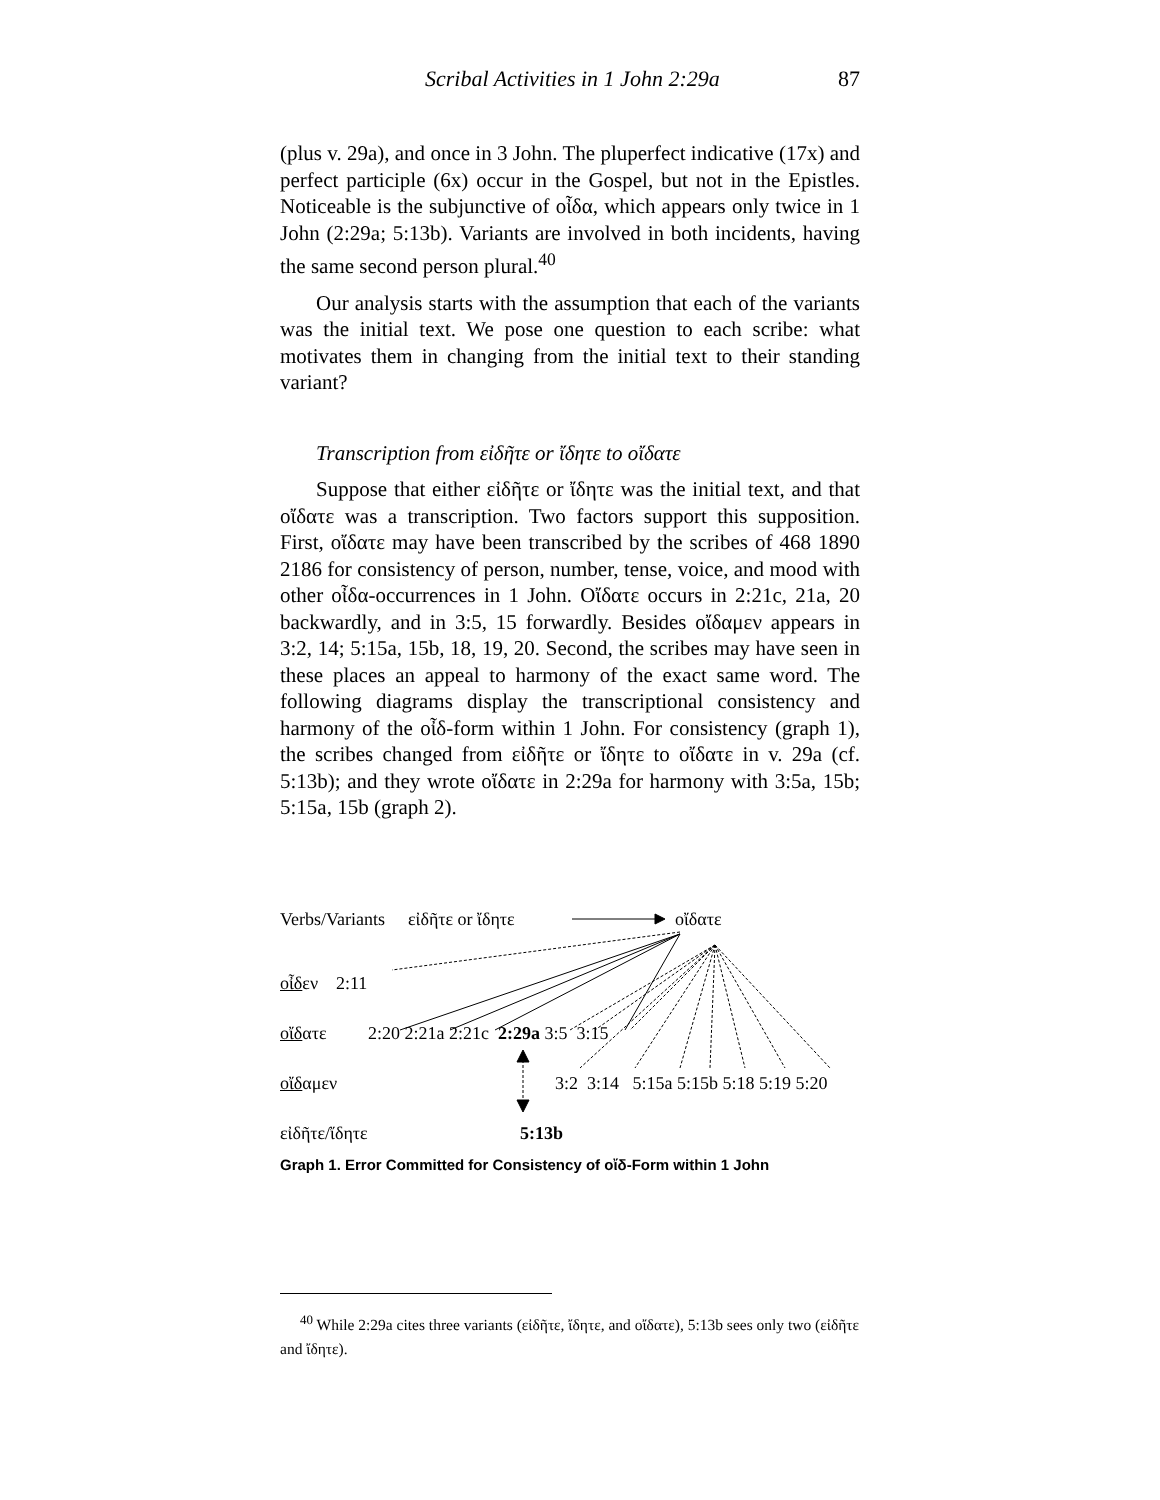Scribal Activities in 1 John 2:29a 87
(plus v. 29a), and once in 3 John. The pluperfect indicative (17x) and perfect participle (6x) occur in the Gospel, but not in the Epistles. Noticeable is the subjunctive of οἶδα, which appears only twice in 1 John (2:29a; 5:13b). Variants are involved in both incidents, having the same second person plural.<sup>40</sup>
Our analysis starts with the assumption that each of the variants was the initial text. We pose one question to each scribe: what motivates them in changing from the initial text to their standing variant?
Transcription from εἰδῆτε or ἴδητε to οἴδατε
Suppose that either εἰδῆτε or ἴδητε was the initial text, and that οἴδατε was a transcription. Two factors support this supposition. First, οἴδατε may have been transcribed by the scribes of 468 1890 2186 for consistency of person, number, tense, voice, and mood with other οἶδα-occurrences in 1 John. Οἴδατε occurs in 2:21c, 21a, 20 backwardly, and in 3:5, 15 forwardly. Besides οἴδαμεν appears in 3:2, 14; 5:15a, 15b, 18, 19, 20. Second, the scribes may have seen in these places an appeal to harmony of the exact same word. The following diagrams display the transcriptional consistency and harmony of the οἶδ-form within 1 John. For consistency (graph 1), the scribes changed from εἰδῆτε or ἴδητε to οἴδατε in v. 29a (cf. 5:13b); and they wrote οἴδατε in 2:29a for harmony with 3:5a, 15b; 5:15a, 15b (graph 2).
Verbs/Variants εἰδῆτε or ἴδητε οἴδατε
οἶδεν 2:11
οἴδατε 2:20 2:21a 2:21c 2:29a 3:5 3:15
οἴδαμεν 3:2 3:14 5:15a 5:15b 5:18 5:19 5:20
εἰδῆτε/ἴδητε 5:13b
Graph 1. Error Committed for Consistency of οἴδ-Form within 1 John
<sup>40</sup> While 2:29a cites three variants (εἰδῆτε, ἴδητε, and οἴδατε), 5:13b sees only two (εἰδῆτε and ἴδητε).